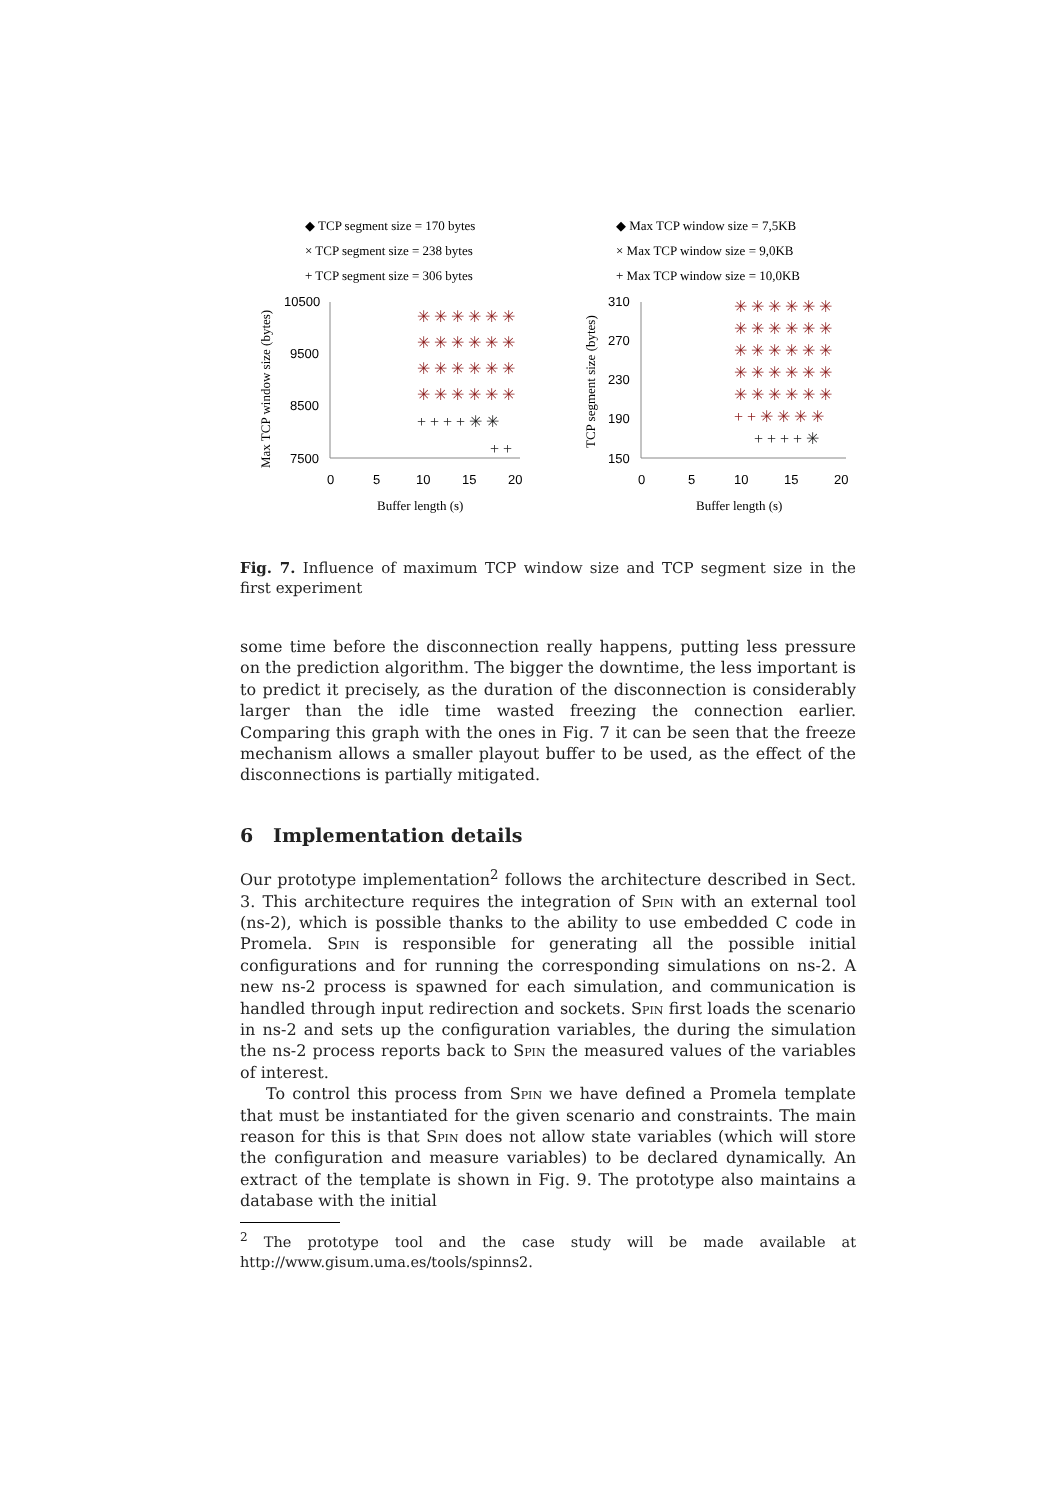◆ TCP segment size = 170 bytes
× TCP segment size = 238 bytes
+ TCP segment size = 306 bytes
10500
9500
8500
7500
0
5
10
15
20
Buffer length (s)
Max TCP window size (bytes)
✳ ✳ ✳ ✳ ✳ ✳
✳ ✳ ✳ ✳ ✳ ✳
✳ ✳ ✳ ✳ ✳ ✳
✳ ✳ ✳ ✳ ✳ ✳
+ + + + ✳ ✳
+ +
◆ Max TCP window size = 7,5KB
× Max TCP window size = 9,0KB
+ Max TCP window size = 10,0KB
310
270
230
190
150
0
5
10
15
20
Buffer length (s)
TCP segment size (bytes)
✳ ✳ ✳ ✳ ✳ ✳
✳ ✳ ✳ ✳ ✳ ✳
✳ ✳ ✳ ✳ ✳ ✳
✳ ✳ ✳ ✳ ✳ ✳
✳ ✳ ✳ ✳ ✳ ✳
+ + ✳ ✳ ✳ ✳
+ + + + ✳
Fig. 7. Influence of maximum TCP window size and TCP segment size in the first experiment
some time before the disconnection really happens, putting less pressure on the prediction algorithm. The bigger the downtime, the less important is to predict it precisely, as the duration of the disconnection is considerably larger than the idle time wasted freezing the connection earlier. Comparing this graph with the ones in Fig. 7 it can be seen that the freeze mechanism allows a smaller playout buffer to be used, as the effect of the disconnections is partially mitigated.
6 Implementation details
Our prototype implementation<sup>2</sup> follows the architecture described in Sect. 3. This architecture requires the integration of Spin with an external tool (ns-2), which is possible thanks to the ability to use embedded C code in Promela. Spin is responsible for generating all the possible initial configurations and for running the corresponding simulations on ns-2. A new ns-2 process is spawned for each simulation, and communication is handled through input redirection and sockets. Spin first loads the scenario in ns-2 and sets up the configuration variables, the during the simulation the ns-2 process reports back to Spin the measured values of the variables of interest.
To control this process from Spin we have defined a Promela template that must be instantiated for the given scenario and constraints. The main reason for this is that Spin does not allow state variables (which will store the configuration and measure variables) to be declared dynamically. An extract of the template is shown in Fig. 9. The prototype also maintains a database with the initial
<sup>2</sup> The prototype tool and the case study will be made available at http://www.gisum.uma.es/tools/spinns2.